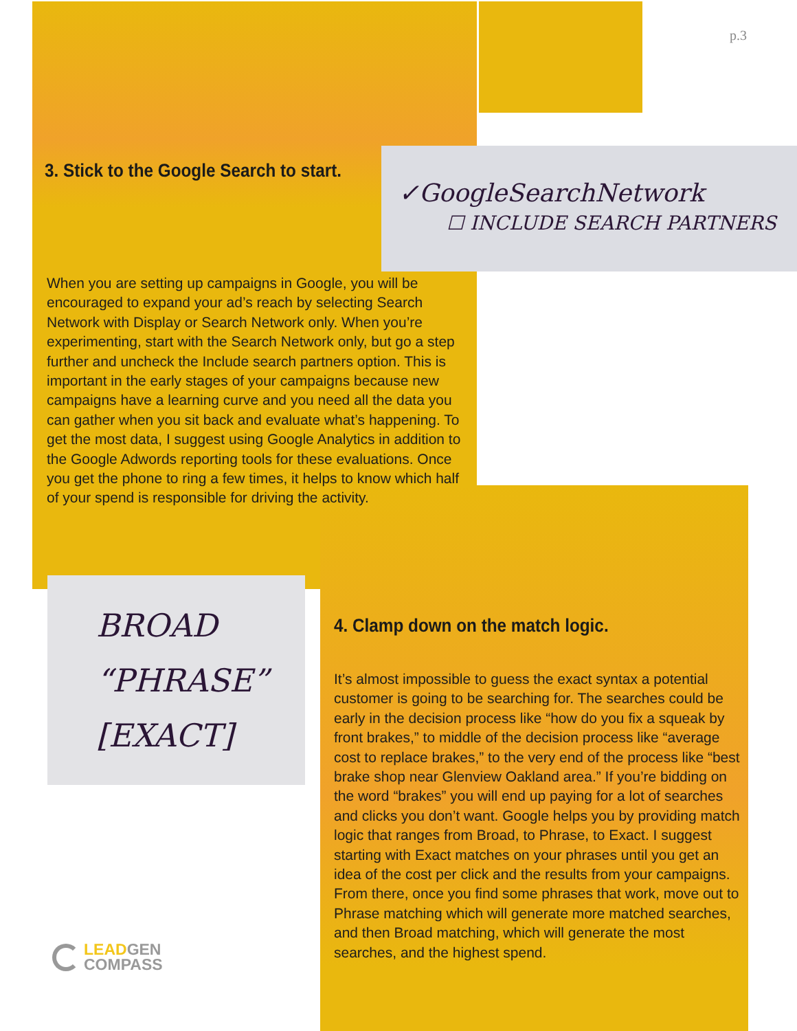p.3
3. Stick to the Google Search to start.
✓GoogleSearchNetwork
☐ INCLUDE SEARCH PARTNERS
When you are setting up campaigns in Google, you will be encouraged to expand your ad’s reach by selecting Search Network with Display or Search Network only. When you’re experimenting, start with the Search Network only, but go a step further and uncheck the Include search partners option. This is important in the early stages of your campaigns because new campaigns have a learning curve and you need all the data you can gather when you sit back and evaluate what’s happening. To get the most data, I suggest using Google Analytics in addition to the Google Adwords reporting tools for these evaluations. Once you get the phone to ring a few times, it helps to know which half of your spend is responsible for driving the activity.
BROAD
“PHRASE”
[EXACT]
4. Clamp down on the match logic.
It’s almost impossible to guess the exact syntax a potential customer is going to be searching for. The searches could be early in the decision process like “how do you fix a squeak by front brakes,” to middle of the decision process like “average cost to replace brakes,” to the very end of the process like “best brake shop near Glenview Oakland area.” If you’re bidding on the word “brakes” you will end up paying for a lot of searches and clicks you don’t want. Google helps you by providing match logic that ranges from Broad, to Phrase, to Exact. I suggest starting with Exact matches on your phrases until you get an idea of the cost per click and the results from your campaigns. From there, once you find some phrases that work, move out to Phrase matching which will generate more matched searches, and then Broad matching, which will generate the most searches, and the highest spend.
LEADGEN
COMPASS